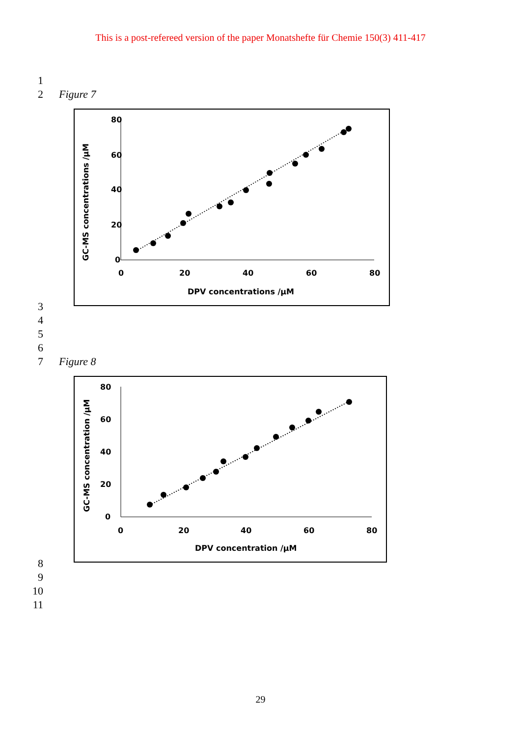This is a post-refereed version of the paper Monatshefte für Chemie 150(3) 411-417
1
2 Figure 7
80
60
40
20
0
0
20
40
60
80
DPV concentrations /µM
GC-MS concentrations /µM
3
4
5
6
7 Figure 8
80
60
40
20
0
0
20
40
60
80
DPV concentration /µM
GC-MS concentration /µM
8
9
10
11
29